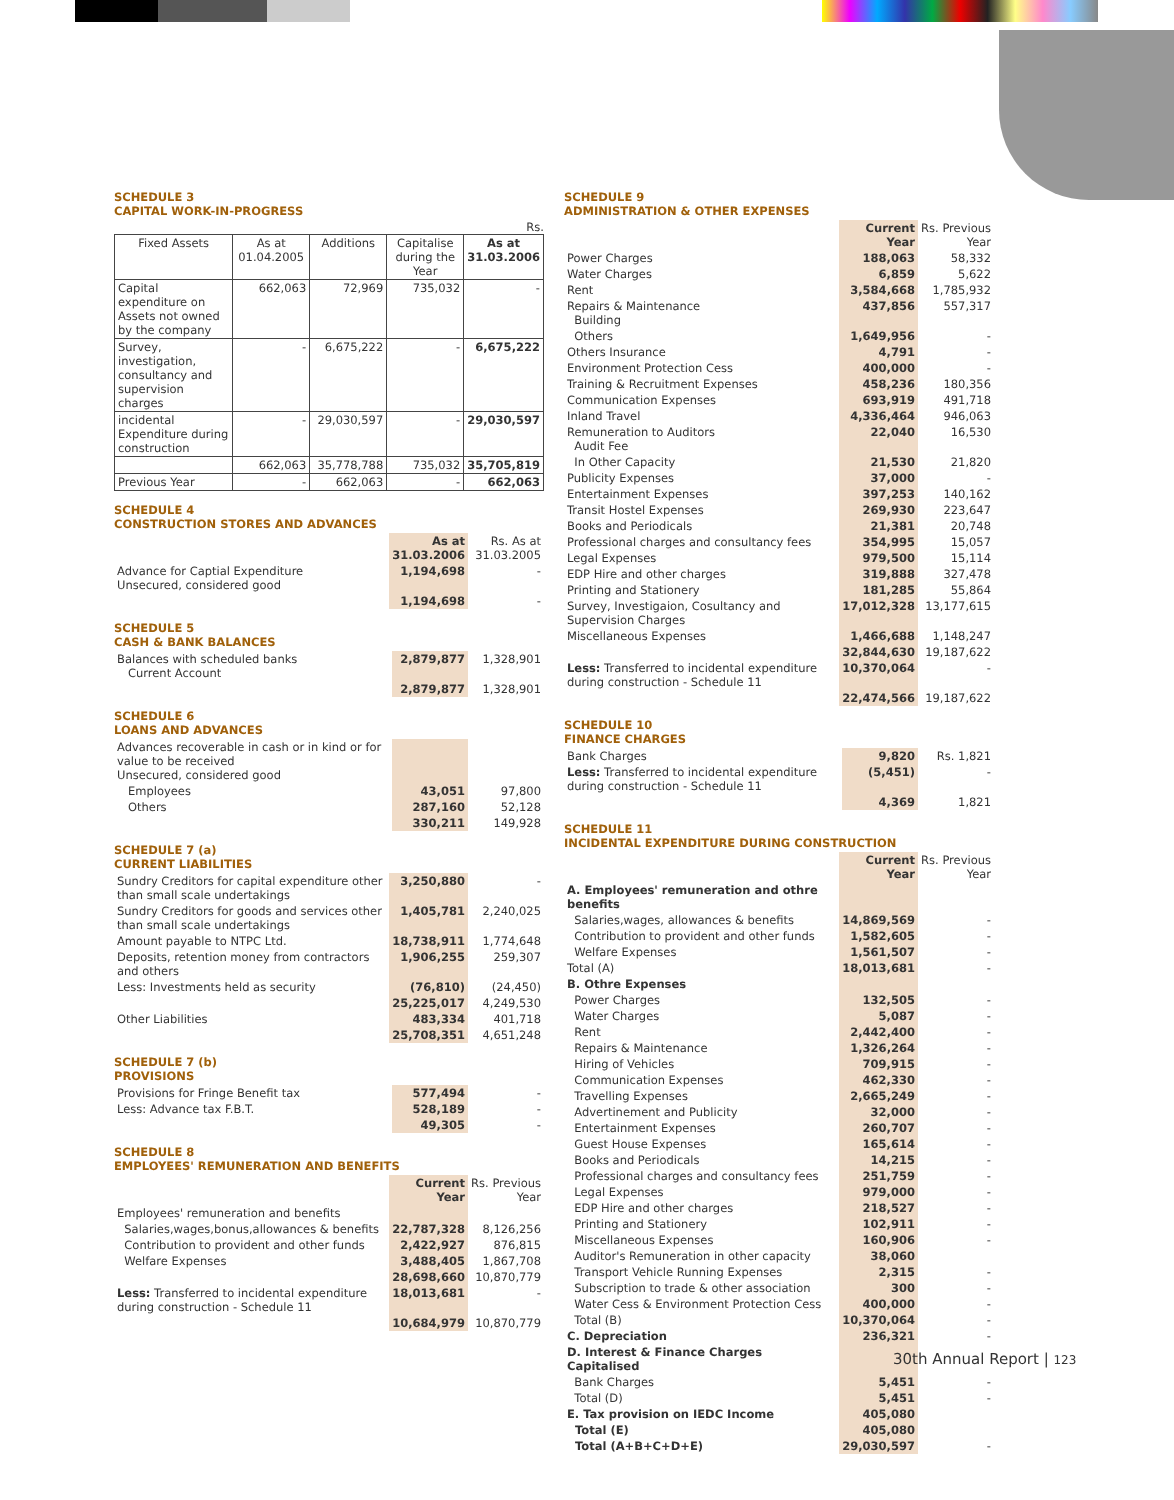SCHEDULE 3
CAPITAL WORK-IN-PROGRESS
Rs.
| Fixed Assets | As at 01.04.2005 | Additions | Capitalise during the Year | As at 31.03.2006 |
| --- | --- | --- | --- | --- |
| Capital expenditure on Assets not owned by the company | 662,063 | 72,969 | 735,032 | - |
| Survey, investigation, consultancy and supervision charges | - | 6,675,222 | - | 6,675,222 |
| incidental Expenditure during construction | - | 29,030,597 | - | 29,030,597 |
| | 662,063 | 35,778,788 | 735,032 | 35,705,819 |
| Previous Year | - | 662,063 | - | 662,063 |
SCHEDULE 4
CONSTRUCTION STORES AND ADVANCES
| | As at 31.03.2006 | Rs. As at 31.03.2005 |
| Advance for Captial Expenditure Unsecured, considered good | 1,194,698 | - |
| | 1,194,698 | - |
SCHEDULE 5
CASH & BANK BALANCES
| Balances with scheduled banks Current Account | 2,879,877 | 1,328,901 |
| | 2,879,877 | 1,328,901 |
SCHEDULE 6
LOANS AND ADVANCES
| Advances recoverable in cash or in kind or for value to be received Unsecured, considered good | | |
| Employees | 43,051 | 97,800 |
| Others | 287,160 | 52,128 |
| | 330,211 | 149,928 |
SCHEDULE 7 (a)
CURRENT LIABILITIES
| Sundry Creditors for capital expenditure other than small scale undertakings | 3,250,880 | - |
| Sundry Creditors for goods and services other than small scale undertakings | 1,405,781 | 2,240,025 |
| Amount payable to NTPC Ltd. | 18,738,911 | 1,774,648 |
| Deposits, retention money from contractors and others | 1,906,255 | 259,307 |
| Less: Investments held as security | (76,810) | (24,450) |
| | 25,225,017 | 4,249,530 |
| Other Liabilities | 483,334 | 401,718 |
| | 25,708,351 | 4,651,248 |
SCHEDULE 7 (b)
PROVISIONS
| Provisions for Fringe Benefit tax | 577,494 | - |
| Less: Advance tax F.B.T. | 528,189 | - |
| | 49,305 | - |
SCHEDULE 8
EMPLOYEES' REMUNERATION AND BENEFITS
| | Current Year | Rs. Previous Year |
| Employees' remuneration and benefits | | |
| Salaries,wages,bonus,allowances & benefits | 22,787,328 | 8,126,256 |
| Contribution to provident and other funds | 2,422,927 | 876,815 |
| Welfare Expenses | 3,488,405 | 1,867,708 |
| | 28,698,660 | 10,870,779 |
| Less: Transferred to incidental expenditure during construction - Schedule 11 | 18,013,681 | - |
| | 10,684,979 | 10,870,779 |
SCHEDULE 9
ADMINISTRATION & OTHER EXPENSES
| | Current Year | Rs. Previous Year |
| Power Charges | 188,063 | 58,332 |
| Water Charges | 6,859 | 5,622 |
| Rent | 3,584,668 | 1,785,932 |
| Repairs & Maintenance Building | 437,856 | 557,317 |
| Others | 1,649,956 | - |
| Others Insurance | 4,791 | - |
| Environment Protection Cess | 400,000 | - |
| Training & Recruitment Expenses | 458,236 | 180,356 |
| Communication Expenses | 693,919 | 491,718 |
| Inland Travel | 4,336,464 | 946,063 |
| Remuneration to Auditors Audit Fee | 22,040 | 16,530 |
| In Other Capacity | 21,530 | 21,820 |
| Publicity Expenses | 37,000 | - |
| Entertainment Expenses | 397,253 | 140,162 |
| Transit Hostel Expenses | 269,930 | 223,647 |
| Books and Periodicals | 21,381 | 20,748 |
| Professional charges and consultancy fees | 354,995 | 15,057 |
| Legal Expenses | 979,500 | 15,114 |
| EDP Hire and other charges | 319,888 | 327,478 |
| Printing and Stationery | 181,285 | 55,864 |
| Survey, Investigaion, Cosultancy and Supervision Charges | 17,012,328 | 13,177,615 |
| Miscellaneous Expenses | 1,466,688 | 1,148,247 |
| | 32,844,630 | 19,187,622 |
| Less: Transferred to incidental expenditure during construction - Schedule 11 | 10,370,064 | - |
| | 22,474,566 | 19,187,622 |
SCHEDULE 10
FINANCE CHARGES
| Bank Charges | 9,820 | Rs. 1,821 |
| Less: Transferred to incidental expenditure during construction - Schedule 11 | (5,451) | - |
| | 4,369 | 1,821 |
SCHEDULE 11
INCIDENTAL EXPENDITURE DURING CONSTRUCTION
| | Current Year | Rs. Previous Year |
| A. Employees' remuneration and othre benefits | | |
| Salaries,wages, allowances & benefits | 14,869,569 | - |
| Contribution to provident and other funds | 1,582,605 | - |
| Welfare Expenses | 1,561,507 | - |
| Total (A) | 18,013,681 | - |
| B. Othre Expenses | | |
| Power Charges | 132,505 | - |
| Water Charges | 5,087 | - |
| Rent | 2,442,400 | - |
| Repairs & Maintenance | 1,326,264 | - |
| Hiring of Vehicles | 709,915 | - |
| Communication Expenses | 462,330 | - |
| Travelling Expenses | 2,665,249 | - |
| Advertinement and Publicity | 32,000 | - |
| Entertainment Expenses | 260,707 | - |
| Guest House Expenses | 165,614 | - |
| Books and Periodicals | 14,215 | - |
| Professional charges and consultancy fees | 251,759 | - |
| Legal Expenses | 979,000 | - |
| EDP Hire and other charges | 218,527 | - |
| Printing and Stationery | 102,911 | - |
| Miscellaneous Expenses | 160,906 | - |
| Auditor's Remuneration in other capacity | 38,060 | |
| Transport Vehicle Running Expenses | 2,315 | - |
| Subscription to trade & other association | 300 | - |
| Water Cess & Environment Protection Cess | 400,000 | - |
| Total (B) | 10,370,064 | - |
| C. Depreciation | 236,321 | - |
| D. Interest & Finance Charges Capitalised | | |
| Bank Charges | 5,451 | - |
| Total (D) | 5,451 | - |
| E. Tax provision on IEDC Income | 405,080 | |
| Total (E) | 405,080 | |
| Total (A+B+C+D+E) | 29,030,597 | - |
30th Annual Report | 123